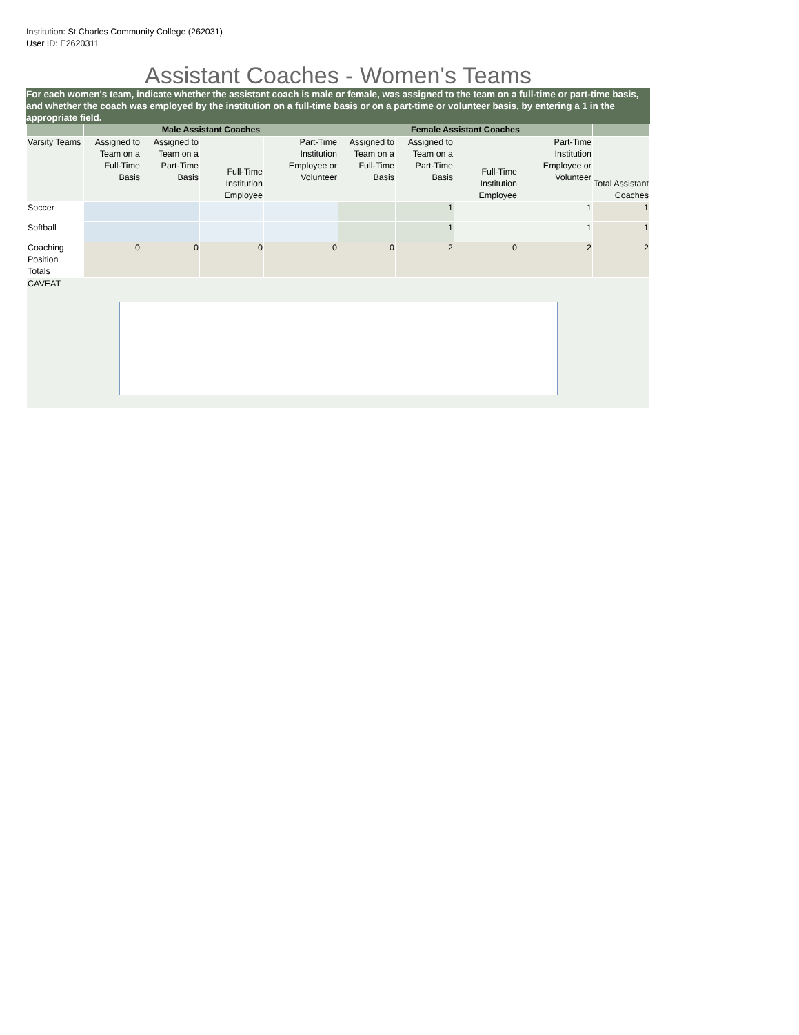Institution: St Charles Community College (262031)
User ID: E2620311
Assistant Coaches - Women's Teams
For each women's team, indicate whether the assistant coach is male or female, was assigned to the team on a full-time or part-time basis, and whether the coach was employed by the institution on a full-time basis or on a part-time or volunteer basis, by entering a 1 in the appropriate field.
| | Male Assistant Coaches | | | | Female Assistant Coaches | | | | |
| --- | --- | --- | --- | --- | --- | --- | --- | --- | --- |
| Varsity Teams | Assigned to Team on a Full-Time Basis | Assigned to Team on a Part-Time Basis | Full-Time Institution Employee | Part-Time Institution Employee or Volunteer | Assigned to Team on a Full-Time Basis | Assigned to Team on a Part-Time Basis | Full-Time Institution Employee | Part-Time Institution Employee or Volunteer | Total Assistant Coaches |
| Soccer | | | | | | 1 | | 1 | 1 |
| Softball | | | | | | 1 | | 1 | 1 |
| Coaching Position Totals | 0 | 0 | 0 | 0 | 0 | 2 | 0 | 2 | 2 |
| CAVEAT | | | | | | | | | |